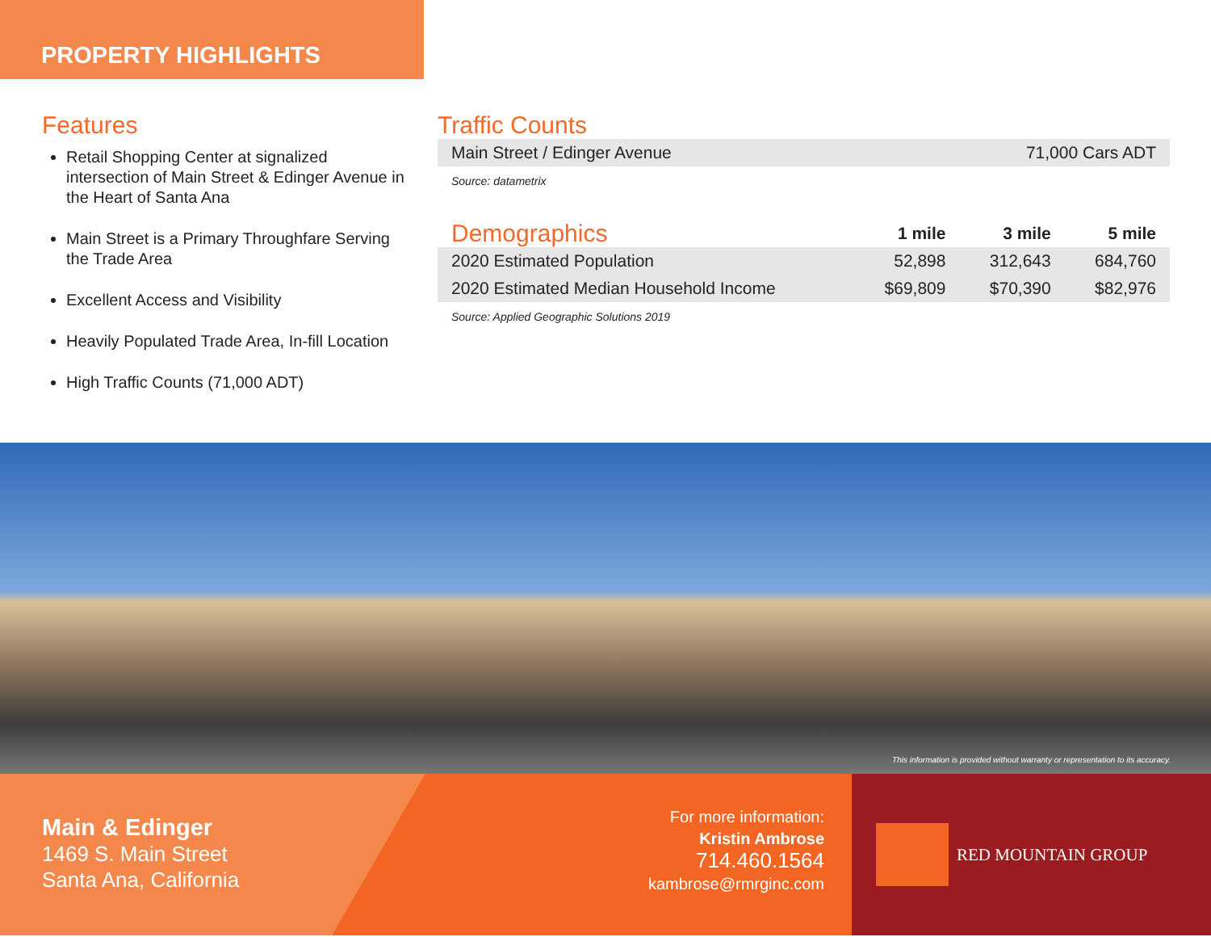PROPERTY HIGHLIGHTS
Features
Retail Shopping Center at signalized intersection of Main Street & Edinger Avenue in the Heart of Santa Ana
Main Street is a Primary Throughfare Serving the Trade Area
Excellent Access and Visibility
Heavily Populated Trade Area, In-fill Location
High Traffic Counts (71,000 ADT)
Traffic Counts
| Main Street / Edinger Avenue | 71,000 Cars ADT |
Source: datametrix
| Demographics | 1 mile | 3 mile | 5 mile |
| --- | --- | --- | --- |
| 2020 Estimated Population | 52,898 | 312,643 | 684,760 |
| 2020 Estimated Median Household Income | $69,809 | $70,390 | $82,976 |
Source: Applied Geographic Solutions 2019
This information is provided without warranty or representation to its accuracy.
Main & Edinger
1469 S. Main Street
Santa Ana, California
For more information:
Kristin Ambrose
714.460.1564
kambrose@rmrginc.com
RED MOUNTAIN GROUP